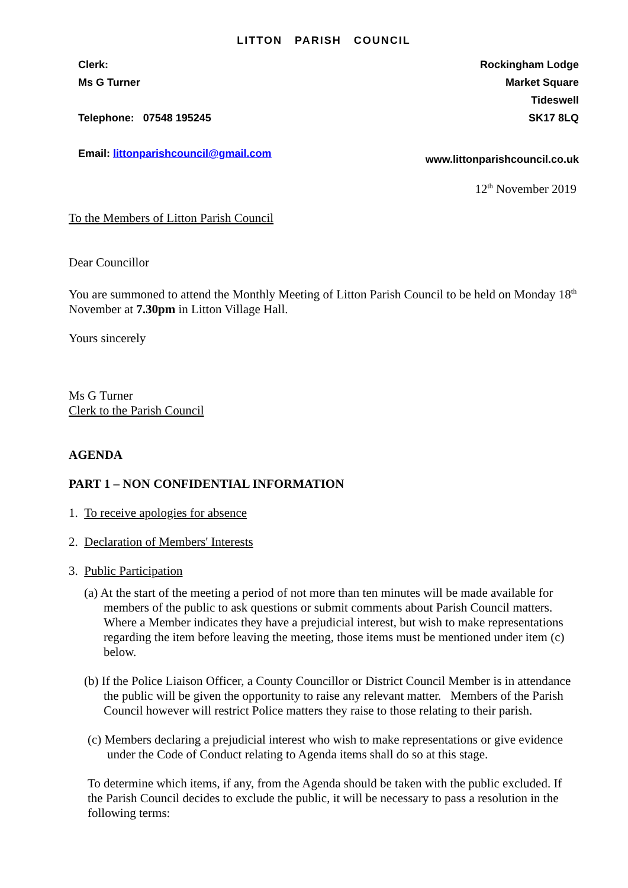LITTON PARISH COUNCIL
Clerk:
Ms G Turner
Telephone: 07548 195245
Email: littonparishcouncil@gmail.com
Rockingham Lodge
Market Square
Tideswell
SK17 8LQ
www.littonparishcouncil.co.uk
12<sup>th</sup> November 2019
To the Members of Litton Parish Council
Dear Councillor
You are summoned to attend the Monthly Meeting of Litton Parish Council to be held on Monday 18<sup>th</sup> November at 7.30pm in Litton Village Hall.
Yours sincerely
Ms G Turner
Clerk to the Parish Council
AGENDA
PART 1 – NON CONFIDENTIAL INFORMATION
1. To receive apologies for absence
2. Declaration of Members' Interests
3. Public Participation
(a) At the start of the meeting a period of not more than ten minutes will be made available for members of the public to ask questions or submit comments about Parish Council matters. Where a Member indicates they have a prejudicial interest, but wish to make representations regarding the item before leaving the meeting, those items must be mentioned under item (c) below.
(b) If the Police Liaison Officer, a County Councillor or District Council Member is in attendance the public will be given the opportunity to raise any relevant matter. Members of the Parish Council however will restrict Police matters they raise to those relating to their parish.
(c) Members declaring a prejudicial interest who wish to make representations or give evidence under the Code of Conduct relating to Agenda items shall do so at this stage.
To determine which items, if any, from the Agenda should be taken with the public excluded. If the Parish Council decides to exclude the public, it will be necessary to pass a resolution in the following terms: